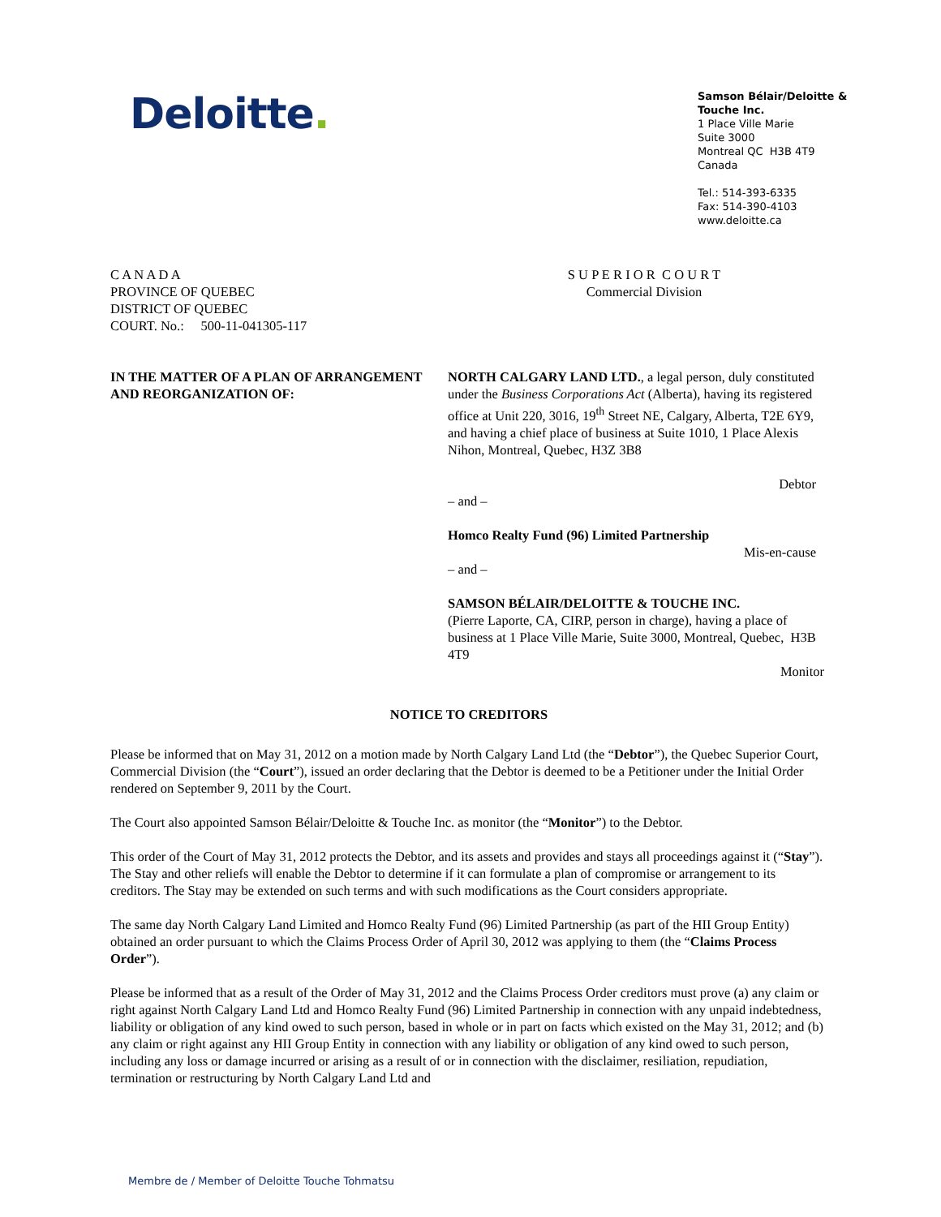Deloitte.
Samson Bélair/Deloitte & Touche Inc.
1 Place Ville Marie
Suite 3000
Montreal QC H3B 4T9
Canada
Tel.: 514-393-6335
Fax: 514-390-4103
www.deloitte.ca
C A N A D A
PROVINCE OF QUEBEC
DISTRICT OF QUEBEC
COURT. No.: 500-11-041305-117
S U P E R I O R C O U R T
Commercial Division
IN THE MATTER OF A PLAN OF ARRANGEMENT AND REORGANIZATION OF:
NORTH CALGARY LAND LTD., a legal person, duly constituted under the Business Corporations Act (Alberta), having its registered office at Unit 220, 3016, 19<sup>th</sup> Street NE, Calgary, Alberta, T2E 6Y9, and having a chief place of business at Suite 1010, 1 Place Alexis Nihon, Montreal, Quebec, H3Z 3B8
Debtor
– and –
Homco Realty Fund (96) Limited Partnership
Mis-en-cause
– and –
SAMSON BÉLAIR/DELOITTE & TOUCHE INC.
(Pierre Laporte, CA, CIRP, person in charge), having a place of business at 1 Place Ville Marie, Suite 3000, Montreal, Quebec, H3B 4T9
Monitor
NOTICE TO CREDITORS
Please be informed that on May 31, 2012 on a motion made by North Calgary Land Ltd (the “Debtor”), the Quebec Superior Court, Commercial Division (the “Court”), issued an order declaring that the Debtor is deemed to be a Petitioner under the Initial Order rendered on September 9, 2011 by the Court.
The Court also appointed Samson Bélair/Deloitte & Touche Inc. as monitor (the “Monitor”) to the Debtor.
This order of the Court of May 31, 2012 protects the Debtor, and its assets and provides and stays all proceedings against it (“Stay”). The Stay and other reliefs will enable the Debtor to determine if it can formulate a plan of compromise or arrangement to its creditors. The Stay may be extended on such terms and with such modifications as the Court considers appropriate.
The same day North Calgary Land Limited and Homco Realty Fund (96) Limited Partnership (as part of the HII Group Entity) obtained an order pursuant to which the Claims Process Order of April 30, 2012 was applying to them (the “Claims Process Order”).
Please be informed that as a result of the Order of May 31, 2012 and the Claims Process Order creditors must prove (a) any claim or right against North Calgary Land Ltd and Homco Realty Fund (96) Limited Partnership in connection with any unpaid indebtedness, liability or obligation of any kind owed to such person, based in whole or in part on facts which existed on the May 31, 2012; and (b) any claim or right against any HII Group Entity in connection with any liability or obligation of any kind owed to such person, including any loss or damage incurred or arising as a result of or in connection with the disclaimer, resiliation, repudiation, termination or restructuring by North Calgary Land Ltd and
Membre de / Member of Deloitte Touche Tohmatsu